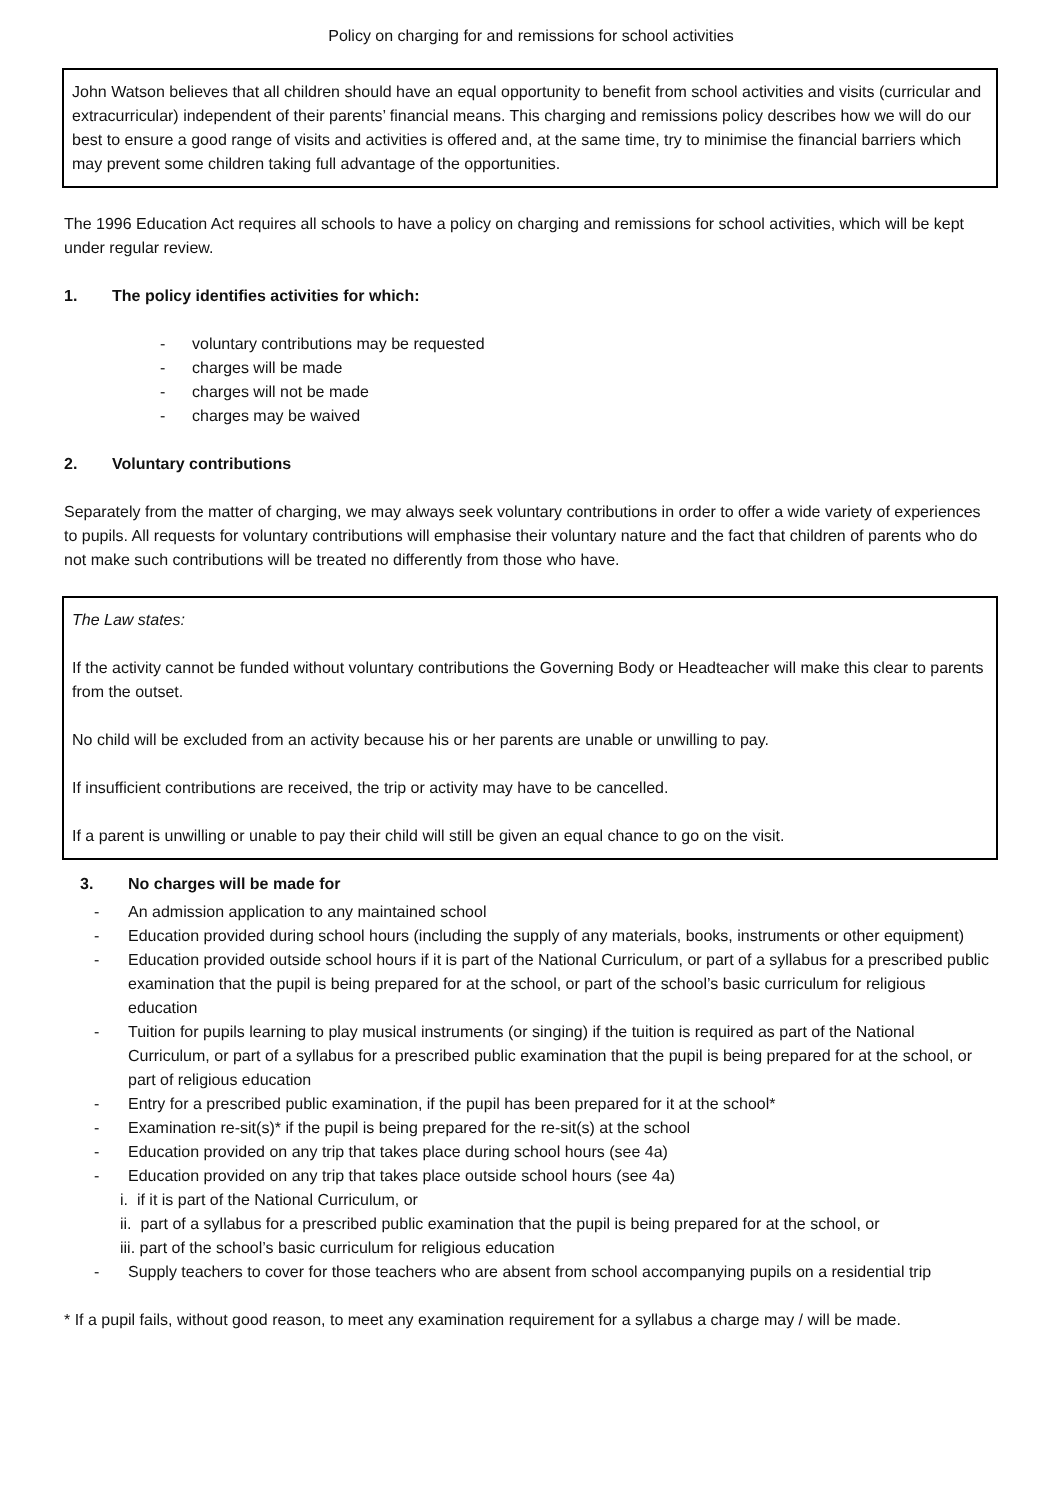Policy on charging for and remissions for school activities
John Watson believes that all children should have an equal opportunity to benefit from school activities and visits (curricular and extracurricular) independent of their parents’ financial means. This charging and remissions policy describes how we will do our best to ensure a good range of visits and activities is offered and, at the same time, try to minimise the financial barriers which may prevent some children taking full advantage of the opportunities.
The 1996 Education Act requires all schools to have a policy on charging and remissions for school activities, which will be kept under regular review.
1. The policy identifies activities for which:
- voluntary contributions may be requested
- charges will be made
- charges will not be made
- charges may be waived
2. Voluntary contributions
Separately from the matter of charging, we may always seek voluntary contributions in order to offer a wide variety of experiences to pupils. All requests for voluntary contributions will emphasise their voluntary nature and the fact that children of parents who do not make such contributions will be treated no differently from those who have.
The Law states:
If the activity cannot be funded without voluntary contributions the Governing Body or Headteacher will make this clear to parents from the outset.
No child will be excluded from an activity because his or her parents are unable or unwilling to pay.
If insufficient contributions are received, the trip or activity may have to be cancelled.
If a parent is unwilling or unable to pay their child will still be given an equal chance to go on the visit.
3. No charges will be made for
- An admission application to any maintained school
- Education provided during school hours (including the supply of any materials, books, instruments or other equipment)
- Education provided outside school hours if it is part of the National Curriculum, or part of a syllabus for a prescribed public examination that the pupil is being prepared for at the school, or part of the school’s basic curriculum for religious education
- Tuition for pupils learning to play musical instruments (or singing) if the tuition is required as part of the National Curriculum, or part of a syllabus for a prescribed public examination that the pupil is being prepared for at the school, or part of religious education
- Entry for a prescribed public examination, if the pupil has been prepared for it at the school*
- Examination re-sit(s)* if the pupil is being prepared for the re-sit(s) at the school
- Education provided on any trip that takes place during school hours (see 4a)
- Education provided on any trip that takes place outside school hours (see 4a)
i. if it is part of the National Curriculum, or
ii. part of a syllabus for a prescribed public examination that the pupil is being prepared for at the school, or
iii. part of the school’s basic curriculum for religious education
- Supply teachers to cover for those teachers who are absent from school accompanying pupils on a residential trip
* If a pupil fails, without good reason, to meet any examination requirement for a syllabus a charge may / will be made.